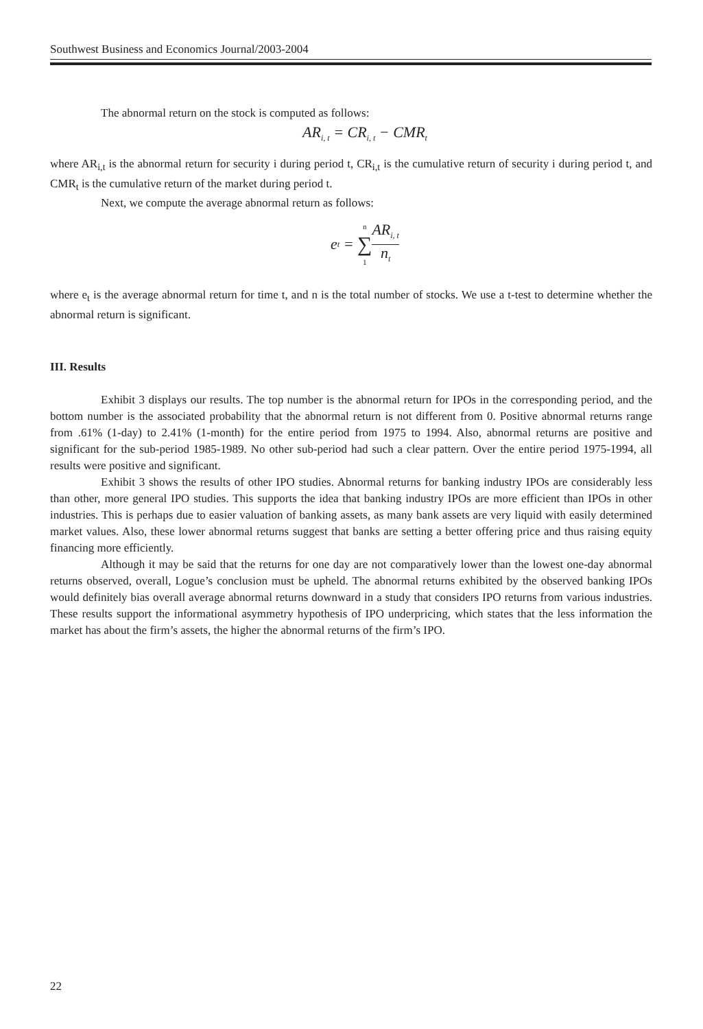Southwest Business and Economics Journal/2003-2004
The abnormal return on the stock is computed as follows:
AR<sub>i, t</sub> = CR<sub>i, t</sub> − CMR<sub>t</sub>
where AR<sub>i,t</sub> is the abnormal return for security i during period t, CR<sub>i,t</sub> is the cumulative return of security i during period t, and CMR<sub>t</sub> is the cumulative return of the market during period t.
Next, we compute the average abnormal return as follows:
e<sub>t</sub> = n ∑ 1 AR<sub>i, t</sub> n<sub>t</sub>
where e<sub>t</sub> is the average abnormal return for time t, and n is the total number of stocks. We use a t-test to determine whether the abnormal return is significant.
III. Results
Exhibit 3 displays our results. The top number is the abnormal return for IPOs in the corresponding period, and the bottom number is the associated probability that the abnormal return is not different from 0. Positive abnormal returns range from .61% (1-day) to 2.41% (1-month) for the entire period from 1975 to 1994. Also, abnormal returns are positive and significant for the sub-period 1985-1989. No other sub-period had such a clear pattern. Over the entire period 1975-1994, all results were positive and significant.
Exhibit 3 shows the results of other IPO studies. Abnormal returns for banking industry IPOs are considerably less than other, more general IPO studies. This supports the idea that banking industry IPOs are more efficient than IPOs in other industries. This is perhaps due to easier valuation of banking assets, as many bank assets are very liquid with easily determined market values. Also, these lower abnormal returns suggest that banks are setting a better offering price and thus raising equity financing more efficiently.
Although it may be said that the returns for one day are not comparatively lower than the lowest one-day abnormal returns observed, overall, Logue’s conclusion must be upheld. The abnormal returns exhibited by the observed banking IPOs would definitely bias overall average abnormal returns downward in a study that considers IPO returns from various industries. These results support the informational asymmetry hypothesis of IPO underpricing, which states that the less information the market has about the firm’s assets, the higher the abnormal returns of the firm’s IPO.
22